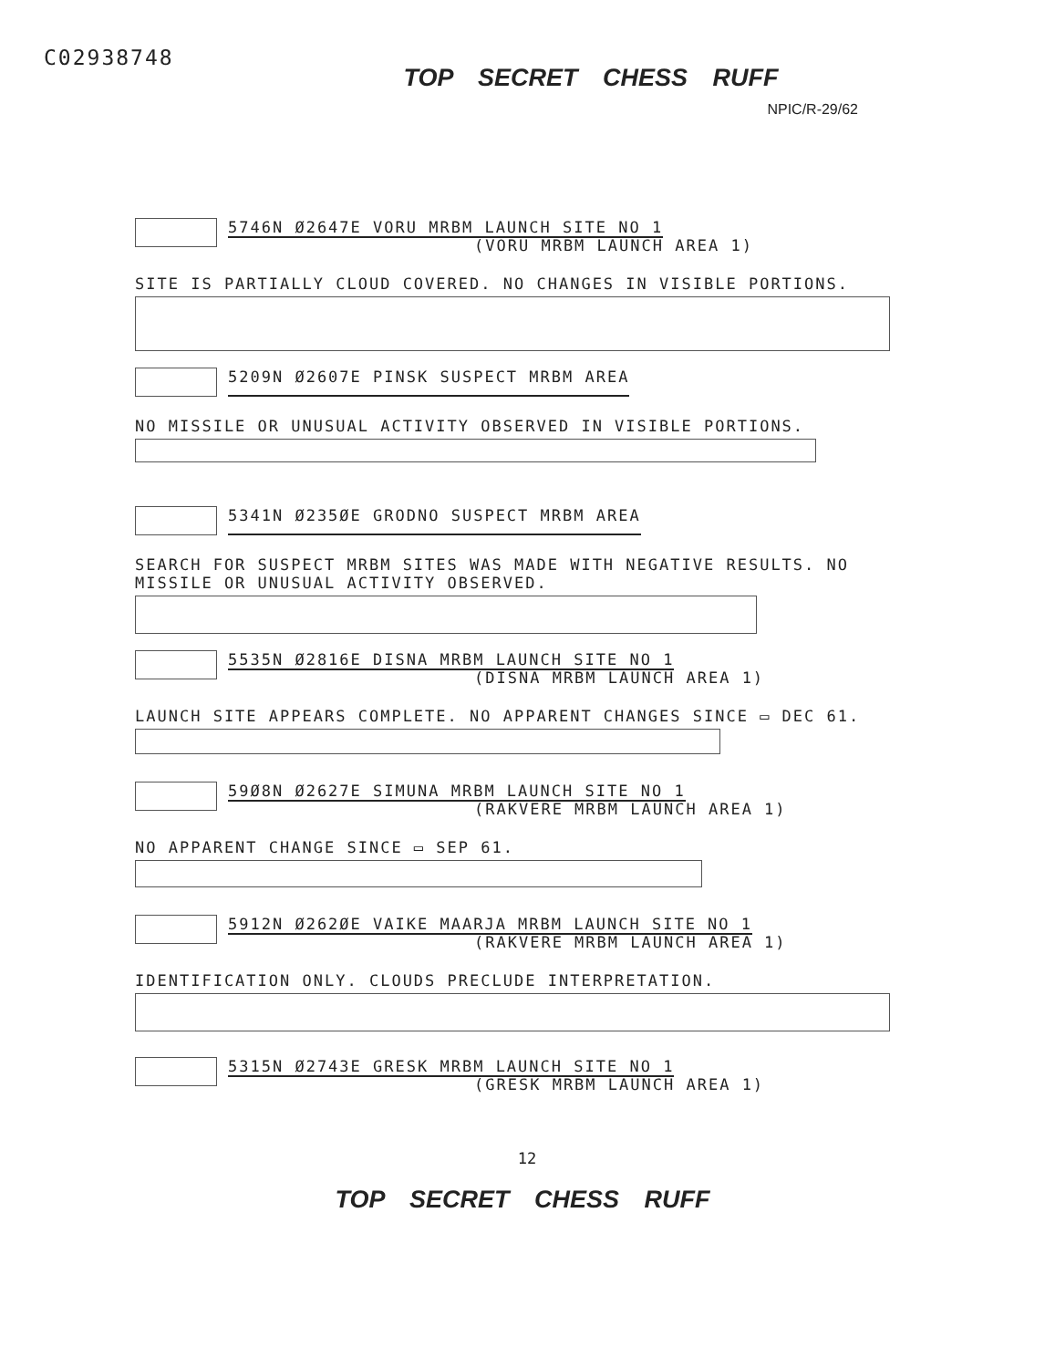C02938748
TOP SECRET CHESS RUFF
NPIC/R-29/62
5746N Ø2647E VORU MRBM LAUNCH SITE NO 1
(VORU MRBM LAUNCH AREA 1)
SITE IS PARTIALLY CLOUD COVERED. NO CHANGES IN VISIBLE PORTIONS.
5209N Ø2607E PINSK SUSPECT MRBM AREA
NO MISSILE OR UNUSUAL ACTIVITY OBSERVED IN VISIBLE PORTIONS.
5341N Ø235ØE GRODNO SUSPECT MRBM AREA
SEARCH FOR SUSPECT MRBM SITES WAS MADE WITH NEGATIVE RESULTS. NO MISSILE OR UNUSUAL ACTIVITY OBSERVED.
5535N Ø2816E DISNA MRBM LAUNCH SITE NO 1
(DISNA MRBM LAUNCH AREA 1)
LAUNCH SITE APPEARS COMPLETE. NO APPARENT CHANGES SINCE ▭ DEC 61.
59Ø8N Ø2627E SIMUNA MRBM LAUNCH SITE NO 1
(RAKVERE MRBM LAUNCH AREA 1)
NO APPARENT CHANGE SINCE ▭ SEP 61.
5912N Ø262ØE VAIKE MAARJA MRBM LAUNCH SITE NO 1
(RAKVERE MRBM LAUNCH AREA 1)
IDENTIFICATION ONLY. CLOUDS PRECLUDE INTERPRETATION.
5315N Ø2743E GRESK MRBM LAUNCH SITE NO 1
(GRESK MRBM LAUNCH AREA 1)
12
TOP SECRET CHESS RUFF